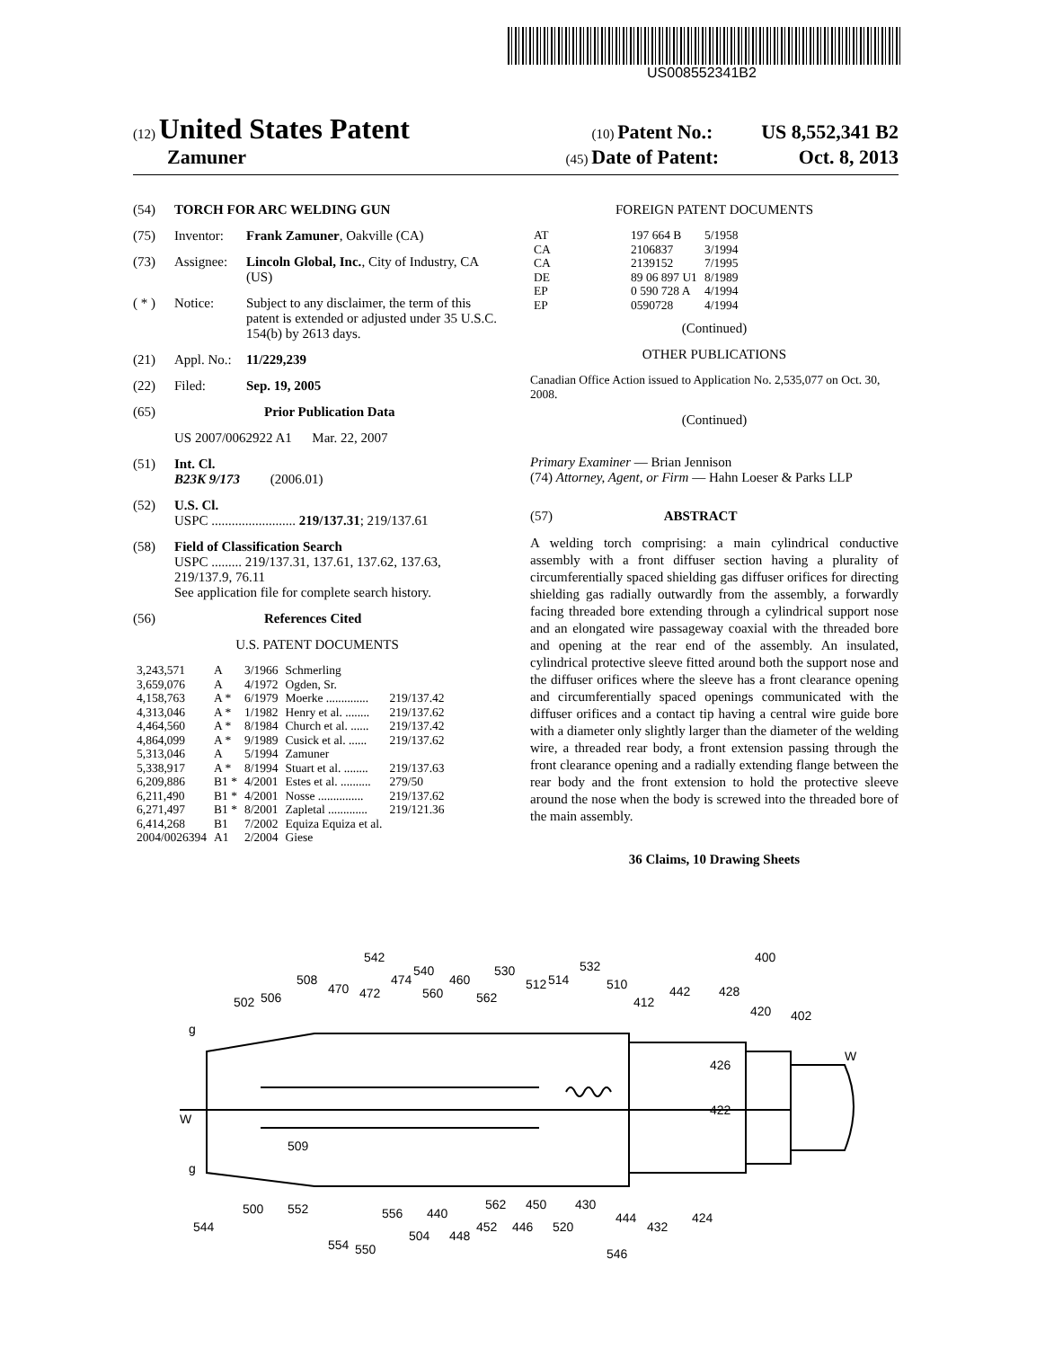US008552341B2
(12) United States Patent (10) Patent No.: US 8,552,341 B2
Zamuner (45) Date of Patent: Oct. 8, 2013
(54) TORCH FOR ARC WELDING GUN
(75) Inventor: Frank Zamuner, Oakville (CA)
(73) Assignee: Lincoln Global, Inc., City of Industry, CA (US)
( * ) Notice: Subject to any disclaimer, the term of this patent is extended or adjusted under 35 U.S.C. 154(b) by 2613 days.
(21) Appl. No.: 11/229,239
(22) Filed: Sep. 19, 2005
(65) Prior Publication Data
US 2007/0062922 A1 Mar. 22, 2007
(51) Int. Cl.
B23K 9/173 (2006.01)
(52) U.S. Cl.
USPC ......................... 219/137.31; 219/137.61
(58) Field of Classification Search
USPC ......... 219/137.31, 137.61, 137.62, 137.63, 219/137.9, 76.11
See application file for complete search history.
(56) References Cited
U.S. PATENT DOCUMENTS
| 3,243,571 | A | 3/1966 | Schmerling | |
| 3,659,076 | A | 4/1972 | Ogden, Sr. | |
| 4,158,763 | A * | 6/1979 | Moerke .............. | 219/137.42 |
| 4,313,046 | A * | 1/1982 | Henry et al. ........ | 219/137.62 |
| 4,464,560 | A * | 8/1984 | Church et al. ...... | 219/137.42 |
| 4,864,099 | A * | 9/1989 | Cusick et al. ...... | 219/137.62 |
| 5,313,046 | A | 5/1994 | Zamuner | |
| 5,338,917 | A * | 8/1994 | Stuart et al. ........ | 219/137.63 |
| 6,209,886 | B1 * | 4/2001 | Estes et al. .......... | 279/50 |
| 6,211,490 | B1 * | 4/2001 | Nosse ............... | 219/137.62 |
| 6,271,497 | B1 * | 8/2001 | Zapletal ............. | 219/121.36 |
| 6,414,268 | B1 | 7/2002 | Equiza Equiza et al. | |
| 2004/0026394 | A1 | 2/2004 | Giese | |
FOREIGN PATENT DOCUMENTS
| AT | 197 664 B | 5/1958 |
| CA | 2106837 | 3/1994 |
| CA | 2139152 | 7/1995 |
| DE | 89 06 897 U1 | 8/1989 |
| EP | 0 590 728 A | 4/1994 |
| EP | 0590728 | 4/1994 |
(Continued)
OTHER PUBLICATIONS
Canadian Office Action issued to Application No. 2,535,077 on Oct. 30, 2008.
(Continued)
Primary Examiner — Brian Jennison
(74) Attorney, Agent, or Firm — Hahn Loeser & Parks LLP
(57) ABSTRACT
A welding torch comprising: a main cylindrical conductive assembly with a front diffuser section having a plurality of circumferentially spaced shielding gas diffuser orifices for directing shielding gas radially outwardly from the assembly, a forwardly facing threaded bore extending through a cylindrical support nose and an elongated wire passageway coaxial with the threaded bore and opening at the rear end of the assembly. An insulated, cylindrical protective sleeve fitted around both the support nose and the diffuser orifices where the sleeve has a front clearance opening and circumferentially spaced openings communicated with the diffuser orifices and a contact tip having a central wire guide bore with a diameter only slightly larger than the diameter of the welding wire, a threaded rear body, a front extension passing through the front clearance opening and a radially extending flange between the rear body and the front extension to hold the protective sleeve around the nose when the body is screwed into the threaded bore of the main assembly.
36 Claims, 10 Drawing Sheets
502
506
508
470
472
542
474
540
560
460
562
530
512
514
532
510
412
442
428
420
402
400
426
422
W
W
g
g
509
544
500
552
554
550
556
504
440
448
452
562
446
450
520
430
546
444
432
424